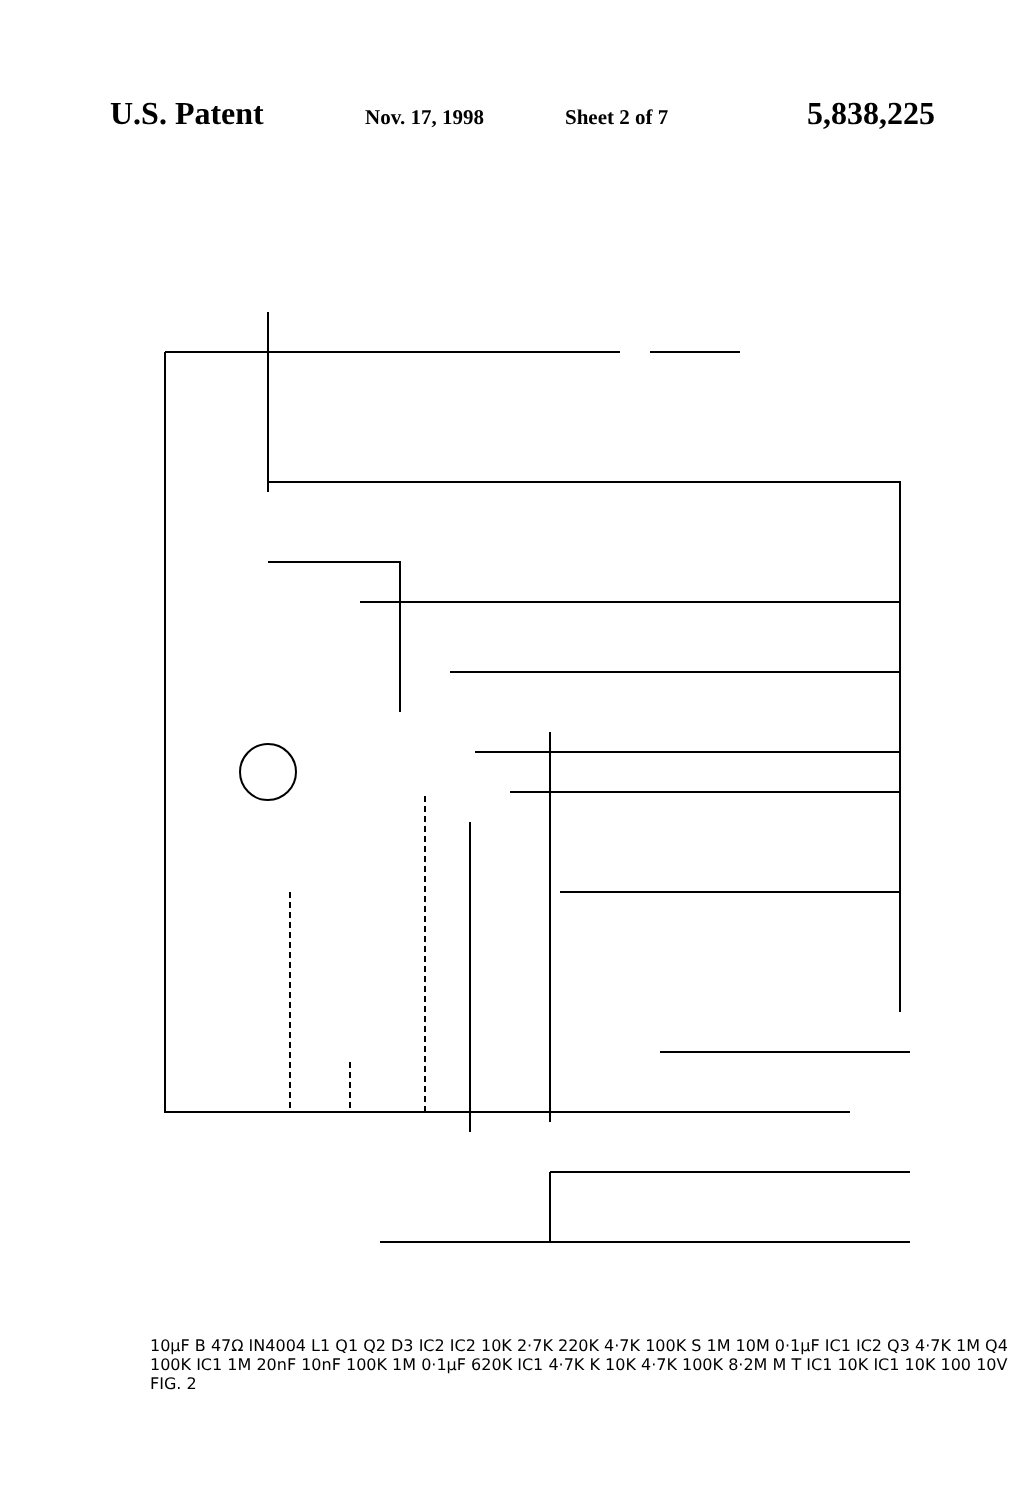U.S. Patent Nov. 17, 1998 Sheet 2 of 7 5,838,225
10µF B 47Ω IN4004 L1 Q1 Q2 D3 IC2 IC2 10K 2·7K 220K 4·7K 100K S 1M 10M 0·1µF IC1 IC2 Q3 4·7K 1M Q4 100K IC1 1M 20nF 10nF 100K 1M 0·1µF 620K IC1 4·7K K 10K 4·7K 100K 8·2M M T IC1 10K IC1 10K 100 10V FIG. 2